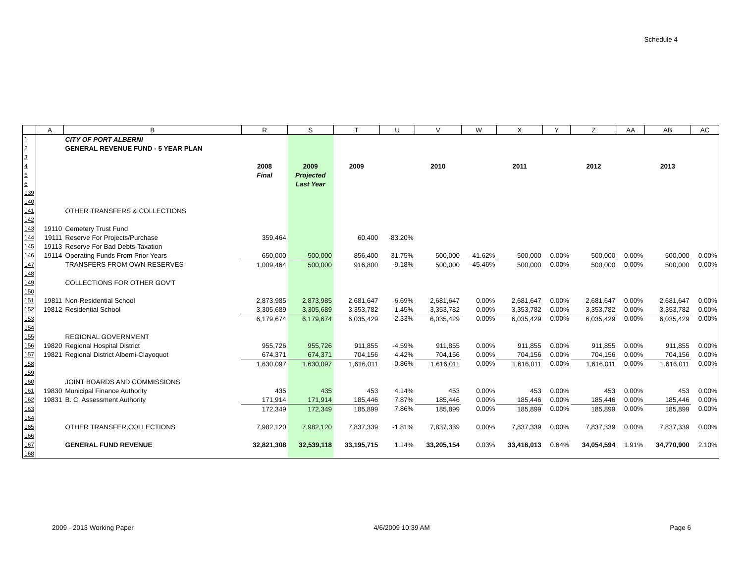Schedule 4
| | A | B | R | S | T | U | V | W | X | Y | Z | AA | AB | AC |
| --- | --- | --- | --- | --- | --- | --- | --- | --- | --- | --- | --- | --- | --- | --- |
| 1 | | CITY OF PORT ALBERNI | | | | | | | | | | | | |
| 2 | | GENERAL REVENUE FUND - 5 YEAR PLAN | | | | | | | | | | | | |
| 3 | | | | | | | | | | | | | | |
| 4 | | | 2008 | 2009 | 2009 | | 2010 | | 2011 | | 2012 | | 2013 | |
| 5 | | | Final | Projected | | | | | | | | | | |
| 6 | | | | Last Year | | | | | | | | | | |
| 139 | | | | | | | | | | | | | | |
| 140 | | | | | | | | | | | | | | |
| 141 | | OTHER TRANSFERS & COLLECTIONS | | | | | | | | | | | | |
| 142 | | | | | | | | | | | | | | |
| 143 | 19110 | Cemetery Trust Fund | | | | | | | | | | | | |
| 144 | 19111 | Reserve For Projects/Purchase | 359,464 | | 60,400 | -83.20% | | | | | | | | |
| 145 | 19113 | Reserve For Bad Debts-Taxation | | | | | | | | | | | | |
| 146 | 19114 | Operating Funds From Prior Years | 650,000 | 500,000 | 856,400 | 31.75% | 500,000 | -41.62% | 500,000 | 0.00% | 500,000 | 0.00% | 500,000 | 0.00% |
| 147 | | TRANSFERS FROM OWN RESERVES | 1,009,464 | 500,000 | 916,800 | -9.18% | 500,000 | -45.46% | 500,000 | 0.00% | 500,000 | 0.00% | 500,000 | 0.00% |
| 148 | | | | | | | | | | | | | | |
| 149 | | COLLECTIONS FOR OTHER GOV'T | | | | | | | | | | | | |
| 150 | | | | | | | | | | | | | | |
| 151 | 19811 | Non-Residential School | 2,873,985 | 2,873,985 | 2,681,647 | -6.69% | 2,681,647 | 0.00% | 2,681,647 | 0.00% | 2,681,647 | 0.00% | 2,681,647 | 0.00% |
| 152 | 19812 | Residential School | 3,305,689 | 3,305,689 | 3,353,782 | 1.45% | 3,353,782 | 0.00% | 3,353,782 | 0.00% | 3,353,782 | 0.00% | 3,353,782 | 0.00% |
| 153 | | | 6,179,674 | 6,179,674 | 6,035,429 | -2.33% | 6,035,429 | 0.00% | 6,035,429 | 0.00% | 6,035,429 | 0.00% | 6,035,429 | 0.00% |
| 154 | | | | | | | | | | | | | | |
| 155 | | REGIONAL GOVERNMENT | | | | | | | | | | | | |
| 156 | 19820 | Regional Hospital District | 955,726 | 955,726 | 911,855 | -4.59% | 911,855 | 0.00% | 911,855 | 0.00% | 911,855 | 0.00% | 911,855 | 0.00% |
| 157 | 19821 | Regional District Alberni-Clayoquot | 674,371 | 674,371 | 704,156 | 4.42% | 704,156 | 0.00% | 704,156 | 0.00% | 704,156 | 0.00% | 704,156 | 0.00% |
| 158 | | | 1,630,097 | 1,630,097 | 1,616,011 | -0.86% | 1,616,011 | 0.00% | 1,616,011 | 0.00% | 1,616,011 | 0.00% | 1,616,011 | 0.00% |
| 159 | | | | | | | | | | | | | | |
| 160 | | JOINT BOARDS AND COMMISSIONS | | | | | | | | | | | | |
| 161 | 19830 | Municipal Finance Authority | 435 | 435 | 453 | 4.14% | 453 | 0.00% | 453 | 0.00% | 453 | 0.00% | 453 | 0.00% |
| 162 | 19831 | B. C. Assessment Authority | 171,914 | 171,914 | 185,446 | 7.87% | 185,446 | 0.00% | 185,446 | 0.00% | 185,446 | 0.00% | 185,446 | 0.00% |
| 163 | | | 172,349 | 172,349 | 185,899 | 7.86% | 185,899 | 0.00% | 185,899 | 0.00% | 185,899 | 0.00% | 185,899 | 0.00% |
| 164 | | | | | | | | | | | | | | |
| 165 | | OTHER TRANSFER,COLLECTIONS | 7,982,120 | 7,982,120 | 7,837,339 | -1.81% | 7,837,339 | 0.00% | 7,837,339 | 0.00% | 7,837,339 | 0.00% | 7,837,339 | 0.00% |
| 166 | | | | | | | | | | | | | | |
| 167 | | GENERAL FUND REVENUE | 32,821,308 | 32,539,118 | 33,195,715 | 1.14% | 33,205,154 | 0.03% | 33,416,013 | 0.64% | 34,054,594 | 1.91% | 34,770,900 | 2.10% |
| 168 | | | | | | | | | | | | | | |
2009 - 2013 Working Paper 4/6/2009 10:39 AM Page 6